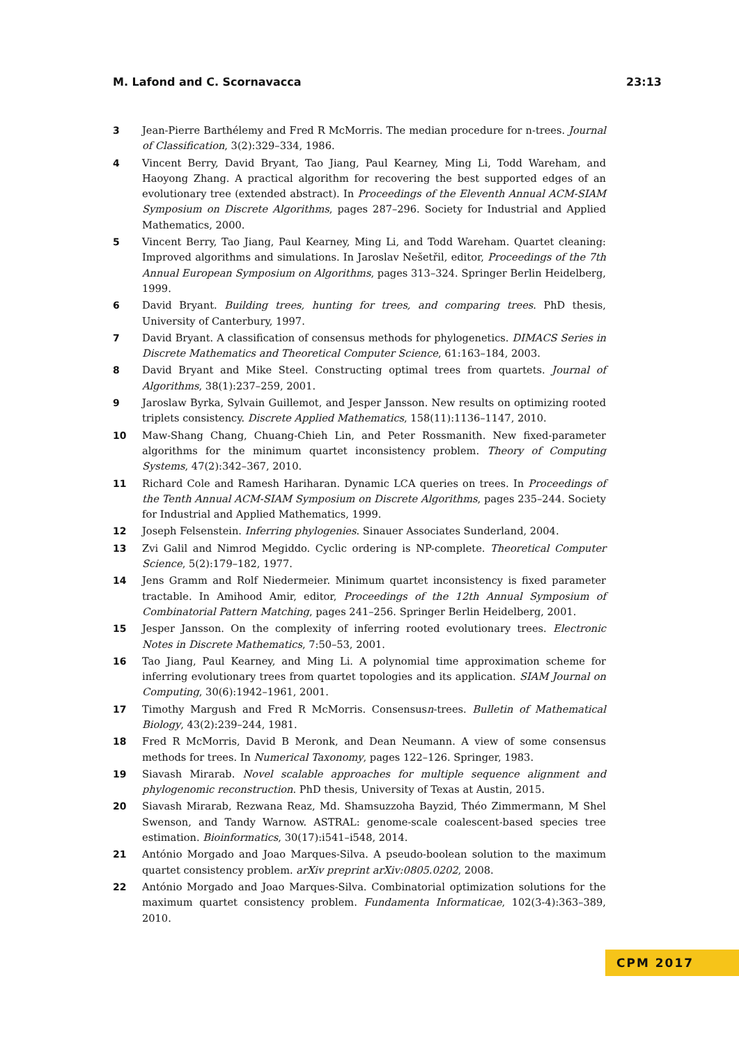M. Lafond and C. Scornavacca 23:13
3 Jean-Pierre Barthélemy and Fred R McMorris. The median procedure for n-trees. Journal of Classification, 3(2):329–334, 1986.
4 Vincent Berry, David Bryant, Tao Jiang, Paul Kearney, Ming Li, Todd Wareham, and Haoyong Zhang. A practical algorithm for recovering the best supported edges of an evolutionary tree (extended abstract). In Proceedings of the Eleventh Annual ACM-SIAM Symposium on Discrete Algorithms, pages 287–296. Society for Industrial and Applied Mathematics, 2000.
5 Vincent Berry, Tao Jiang, Paul Kearney, Ming Li, and Todd Wareham. Quartet cleaning: Improved algorithms and simulations. In Jaroslav Nešetřil, editor, Proceedings of the 7th Annual European Symposium on Algorithms, pages 313–324. Springer Berlin Heidelberg, 1999.
6 David Bryant. Building trees, hunting for trees, and comparing trees. PhD thesis, University of Canterbury, 1997.
7 David Bryant. A classification of consensus methods for phylogenetics. DIMACS Series in Discrete Mathematics and Theoretical Computer Science, 61:163–184, 2003.
8 David Bryant and Mike Steel. Constructing optimal trees from quartets. Journal of Algorithms, 38(1):237–259, 2001.
9 Jaroslaw Byrka, Sylvain Guillemot, and Jesper Jansson. New results on optimizing rooted triplets consistency. Discrete Applied Mathematics, 158(11):1136–1147, 2010.
10 Maw-Shang Chang, Chuang-Chieh Lin, and Peter Rossmanith. New fixed-parameter algorithms for the minimum quartet inconsistency problem. Theory of Computing Systems, 47(2):342–367, 2010.
11 Richard Cole and Ramesh Hariharan. Dynamic LCA queries on trees. In Proceedings of the Tenth Annual ACM-SIAM Symposium on Discrete Algorithms, pages 235–244. Society for Industrial and Applied Mathematics, 1999.
12 Joseph Felsenstein. Inferring phylogenies. Sinauer Associates Sunderland, 2004.
13 Zvi Galil and Nimrod Megiddo. Cyclic ordering is NP-complete. Theoretical Computer Science, 5(2):179–182, 1977.
14 Jens Gramm and Rolf Niedermeier. Minimum quartet inconsistency is fixed parameter tractable. In Amihood Amir, editor, Proceedings of the 12th Annual Symposium of Combinatorial Pattern Matching, pages 241–256. Springer Berlin Heidelberg, 2001.
15 Jesper Jansson. On the complexity of inferring rooted evolutionary trees. Electronic Notes in Discrete Mathematics, 7:50–53, 2001.
16 Tao Jiang, Paul Kearney, and Ming Li. A polynomial time approximation scheme for inferring evolutionary trees from quartet topologies and its application. SIAM Journal on Computing, 30(6):1942–1961, 2001.
17 Timothy Margush and Fred R McMorris. Consensusn-trees. Bulletin of Mathematical Biology, 43(2):239–244, 1981.
18 Fred R McMorris, David B Meronk, and Dean Neumann. A view of some consensus methods for trees. In Numerical Taxonomy, pages 122–126. Springer, 1983.
19 Siavash Mirarab. Novel scalable approaches for multiple sequence alignment and phylogenomic reconstruction. PhD thesis, University of Texas at Austin, 2015.
20 Siavash Mirarab, Rezwana Reaz, Md. Shamsuzzoha Bayzid, Théo Zimmermann, M Shel Swenson, and Tandy Warnow. ASTRAL: genome-scale coalescent-based species tree estimation. Bioinformatics, 30(17):i541–i548, 2014.
21 António Morgado and Joao Marques-Silva. A pseudo-boolean solution to the maximum quartet consistency problem. arXiv preprint arXiv:0805.0202, 2008.
22 António Morgado and Joao Marques-Silva. Combinatorial optimization solutions for the maximum quartet consistency problem. Fundamenta Informaticae, 102(3-4):363–389, 2010.
CPM 2017